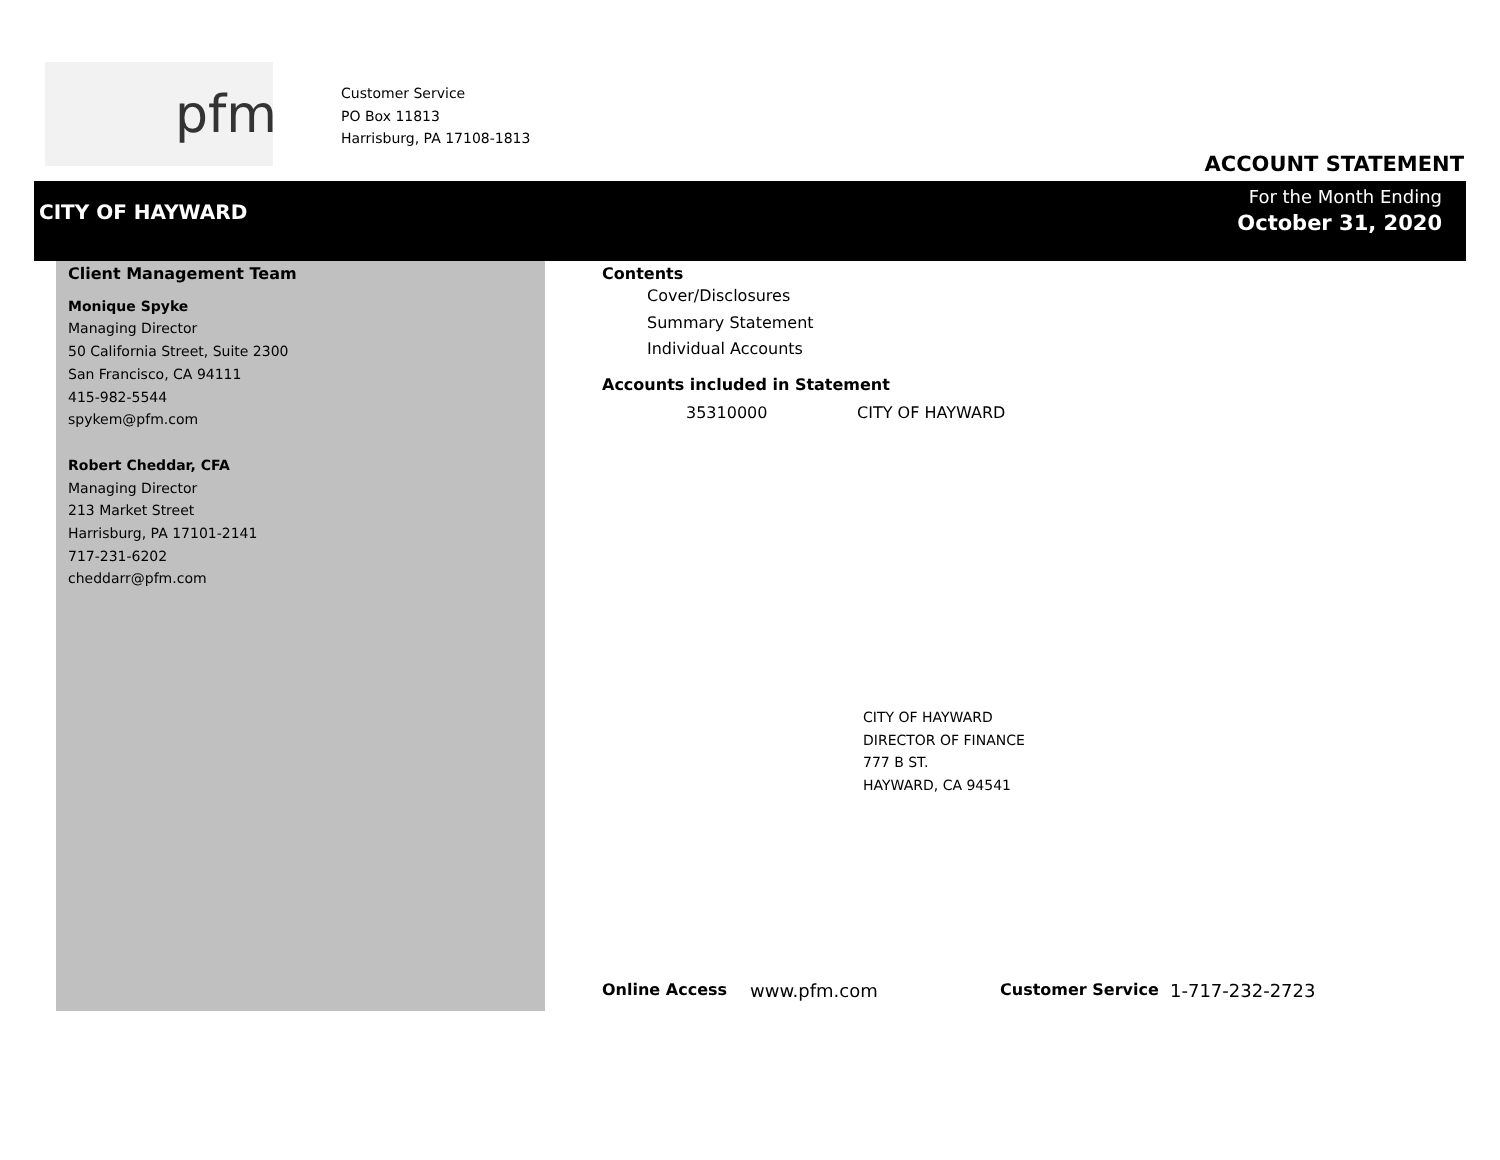pfm
Customer Service
PO Box 11813
Harrisburg, PA 17108-1813
ACCOUNT STATEMENT
CITY OF HAYWARD
For the Month Ending
October 31, 2020
Client Management Team
Monique Spyke
Managing Director
50 California Street, Suite 2300
San Francisco, CA 94111
415-982-5544
spykem@pfm.com
Robert Cheddar, CFA
Managing Director
213 Market Street
Harrisburg, PA 17101-2141
717-231-6202
cheddarr@pfm.com
Contents
Cover/Disclosures
Summary Statement
Individual Accounts
Accounts included in Statement
35310000 CITY OF HAYWARD
CITY OF HAYWARD
DIRECTOR OF FINANCE
777 B ST.
HAYWARD, CA 94541
Online Access www.pfm.com Customer Service 1-717-232-2723